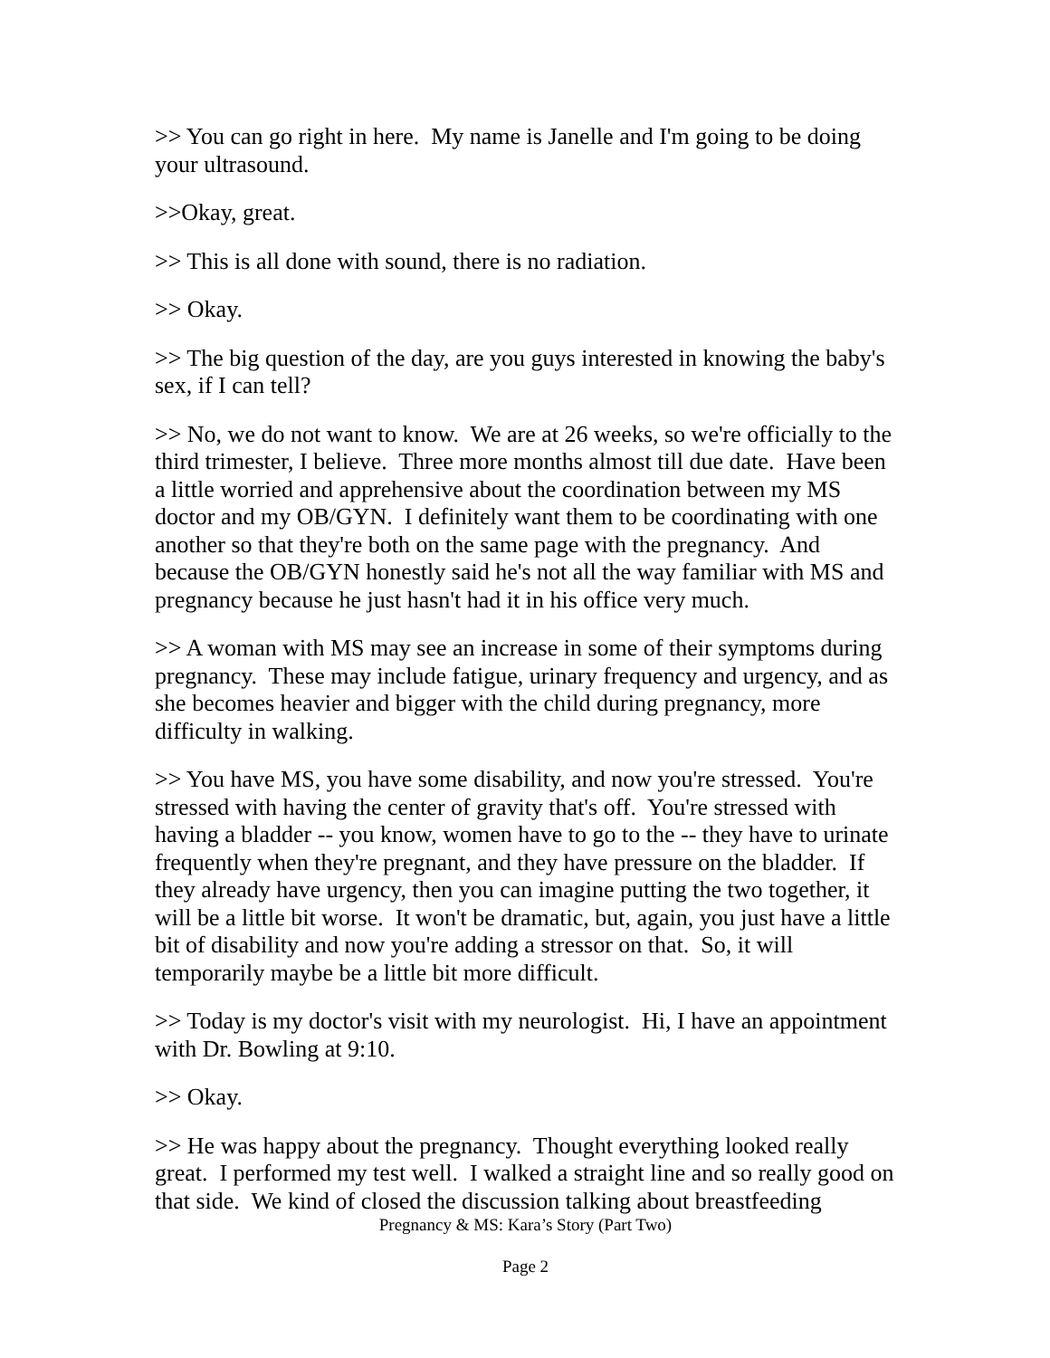>> You can go right in here. My name is Janelle and I'm going to be doing your ultrasound.
>>Okay, great.
>> This is all done with sound, there is no radiation.
>> Okay.
>> The big question of the day, are you guys interested in knowing the baby's sex, if I can tell?
>> No, we do not want to know. We are at 26 weeks, so we're officially to the third trimester, I believe. Three more months almost till due date. Have been a little worried and apprehensive about the coordination between my MS doctor and my OB/GYN. I definitely want them to be coordinating with one another so that they're both on the same page with the pregnancy. And because the OB/GYN honestly said he's not all the way familiar with MS and pregnancy because he just hasn't had it in his office very much.
>> A woman with MS may see an increase in some of their symptoms during pregnancy. These may include fatigue, urinary frequency and urgency, and as she becomes heavier and bigger with the child during pregnancy, more difficulty in walking.
>> You have MS, you have some disability, and now you're stressed. You're stressed with having the center of gravity that's off. You're stressed with having a bladder -- you know, women have to go to the -- they have to urinate frequently when they're pregnant, and they have pressure on the bladder. If they already have urgency, then you can imagine putting the two together, it will be a little bit worse. It won't be dramatic, but, again, you just have a little bit of disability and now you're adding a stressor on that. So, it will temporarily maybe be a little bit more difficult.
>> Today is my doctor's visit with my neurologist. Hi, I have an appointment with Dr. Bowling at 9:10.
>> Okay.
>> He was happy about the pregnancy. Thought everything looked really great. I performed my test well. I walked a straight line and so really good on that side. We kind of closed the discussion talking about breastfeeding
Pregnancy & MS: Kara’s Story (Part Two)
Page 2